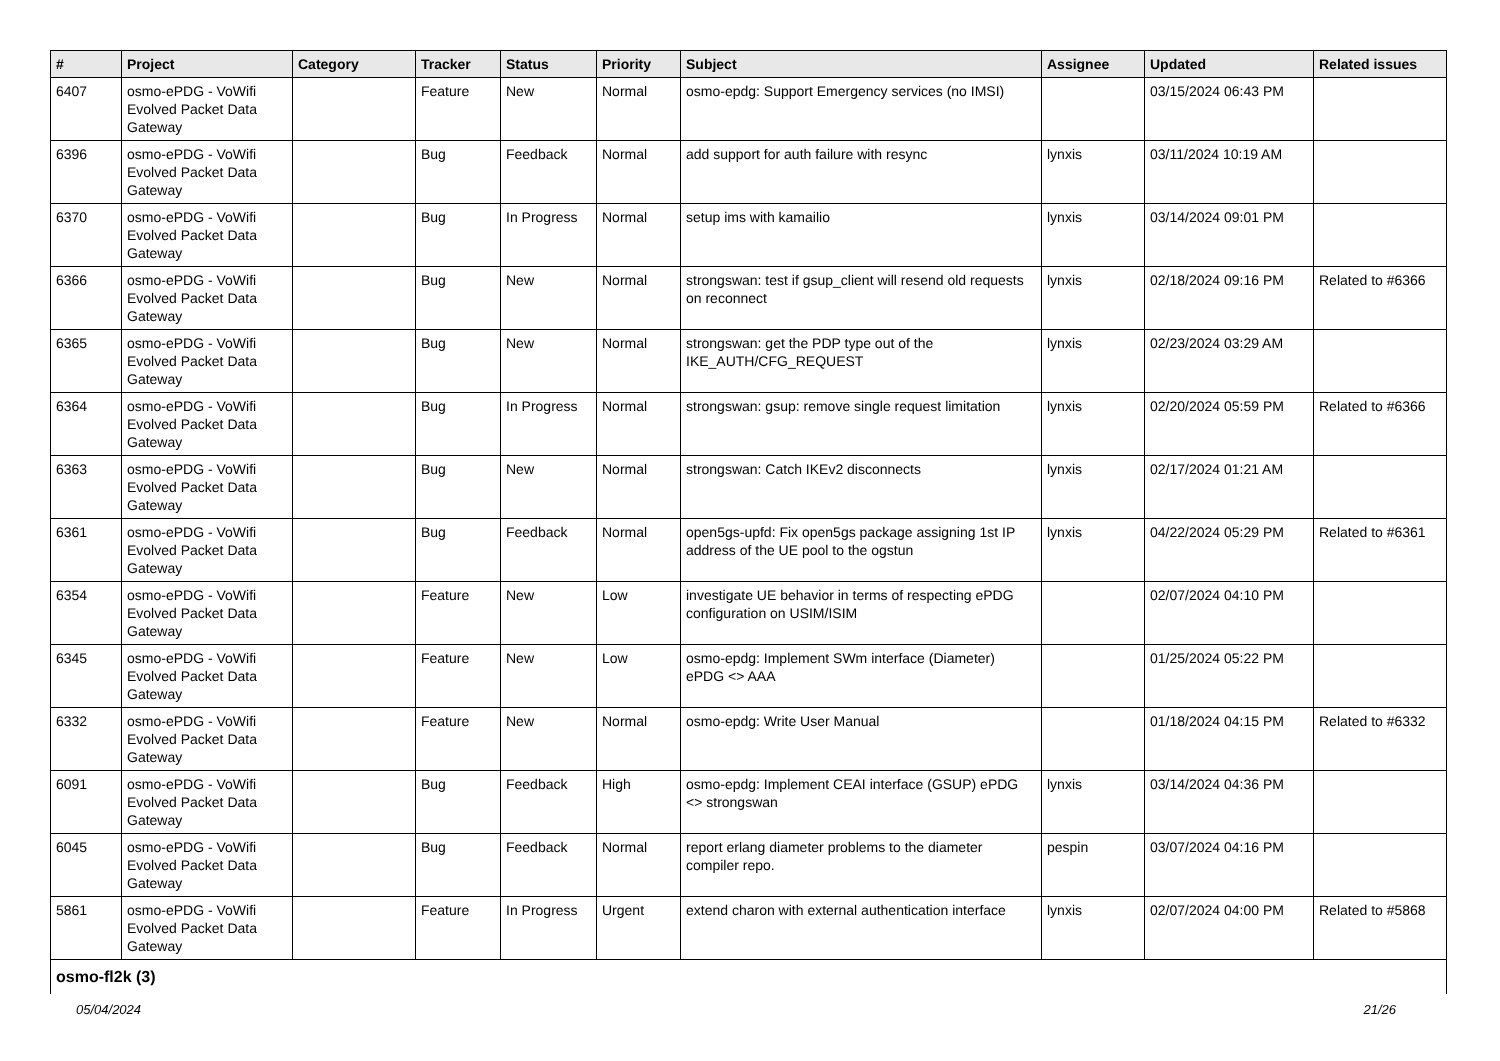| # | Project | Category | Tracker | Status | Priority | Subject | Assignee | Updated | Related issues |
| --- | --- | --- | --- | --- | --- | --- | --- | --- | --- |
| 6407 | osmo-ePDG - VoWifi Evolved Packet Data Gateway | | Feature | New | Normal | osmo-epdg: Support Emergency services (no IMSI) | | 03/15/2024 06:43 PM | |
| 6396 | osmo-ePDG - VoWifi Evolved Packet Data Gateway | | Bug | Feedback | Normal | add support for auth failure with resync | lynxis | 03/11/2024 10:19 AM | |
| 6370 | osmo-ePDG - VoWifi Evolved Packet Data Gateway | | Bug | In Progress | Normal | setup ims with kamailio | lynxis | 03/14/2024 09:01 PM | |
| 6366 | osmo-ePDG - VoWifi Evolved Packet Data Gateway | | Bug | New | Normal | strongswan: test if gsup_client will resend old requests on reconnect | lynxis | 02/18/2024 09:16 PM | Related to #6366 |
| 6365 | osmo-ePDG - VoWifi Evolved Packet Data Gateway | | Bug | New | Normal | strongswan: get the PDP type out of the IKE_AUTH/CFG_REQUEST | lynxis | 02/23/2024 03:29 AM | |
| 6364 | osmo-ePDG - VoWifi Evolved Packet Data Gateway | | Bug | In Progress | Normal | strongswan: gsup: remove single request limitation | lynxis | 02/20/2024 05:59 PM | Related to #6366 |
| 6363 | osmo-ePDG - VoWifi Evolved Packet Data Gateway | | Bug | New | Normal | strongswan: Catch IKEv2 disconnects | lynxis | 02/17/2024 01:21 AM | |
| 6361 | osmo-ePDG - VoWifi Evolved Packet Data Gateway | | Bug | Feedback | Normal | open5gs-upfd: Fix open5gs package assigning 1st IP address of the UE pool to the ogstun | lynxis | 04/22/2024 05:29 PM | Related to #6361 |
| 6354 | osmo-ePDG - VoWifi Evolved Packet Data Gateway | | Feature | New | Low | investigate UE behavior in terms of respecting ePDG configuration on USIM/ISIM | | 02/07/2024 04:10 PM | |
| 6345 | osmo-ePDG - VoWifi Evolved Packet Data Gateway | | Feature | New | Low | osmo-epdg: Implement SWm interface (Diameter) ePDG <> AAA | | 01/25/2024 05:22 PM | |
| 6332 | osmo-ePDG - VoWifi Evolved Packet Data Gateway | | Feature | New | Normal | osmo-epdg: Write User Manual | | 01/18/2024 04:15 PM | Related to #6332 |
| 6091 | osmo-ePDG - VoWifi Evolved Packet Data Gateway | | Bug | Feedback | High | osmo-epdg: Implement CEAI interface (GSUP) ePDG <> strongswan | lynxis | 03/14/2024 04:36 PM | |
| 6045 | osmo-ePDG - VoWifi Evolved Packet Data Gateway | | Bug | Feedback | Normal | report erlang diameter problems to the diameter compiler repo. | pespin | 03/07/2024 04:16 PM | |
| 5861 | osmo-ePDG - VoWifi Evolved Packet Data Gateway | | Feature | In Progress | Urgent | extend charon with external authentication interface | lynxis | 02/07/2024 04:00 PM | Related to #5868 |
| osmo-fl2k (3) | | | | | | | | | |
05/04/2024 21/26